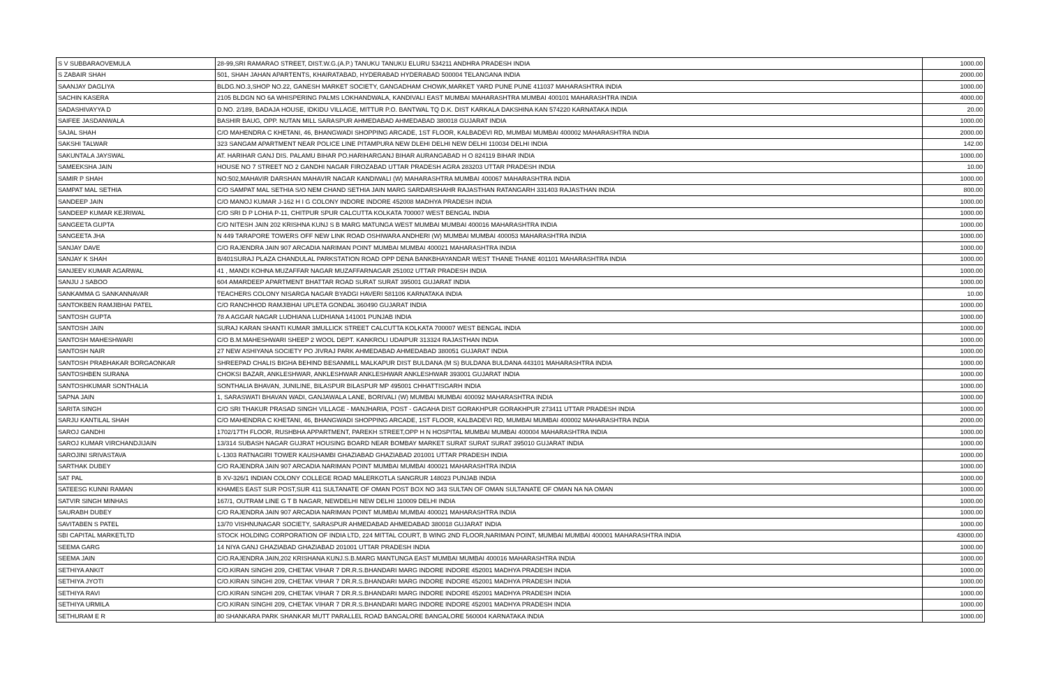| S V SUBBARAOVEMULA | 28-99,SRI RAMARAO STREET, DIST.W.G.(A.P.) TANUKU TANUKU ELURU 534211 ANDHRA PRADESH INDIA | 1000.00 |
| S ZABAIR SHAH | 501, SHAH JAHAN APARTENTS, KHAIRATABAD, HYDERABAD HYDERABAD 500004 TELANGANA INDIA | 2000.00 |
| SAANJAY DAGLIYA | BLDG.NO.3,SHOP NO.22, GANESH MARKET SOCIETY, GANGADHAM CHOWK,MARKET YARD PUNE PUNE 411037 MAHARASHTRA INDIA | 1000.00 |
| SACHIN KASERA | 2105 BLDGN NO 6A WHISPERING PALMS LOKHANDWALA, KANDIVALI EAST MUMBAI MAHARASHTRA MUMBAI 400101 MAHARASHTRA INDIA | 4000.00 |
| SADASHIVAYYA D | D.NO. 2/189, BADAJA HOUSE, IDKIDU VILLAGE, MITTUR P.O. BANTWAL TQ D.K. DIST KARKALA DAKSHINA KAN 574220 KARNATAKA INDIA | 20.00 |
| SAIFEE JASDANWALA | BASHIR BAUG, OPP. NUTAN MILL SARASPUR AHMEDABAD AHMEDABAD 380018 GUJARAT INDIA | 1000.00 |
| SAJAL SHAH | C/O MAHENDRA C KHETANI, 46, BHANGWADI SHOPPING ARCADE, 1ST FLOOR, KALBADEVI RD, MUMBAI MUMBAI 400002 MAHARASHTRA INDIA | 2000.00 |
| SAKSHI TALWAR | 323 SANGAM APARTMENT NEAR POLICE LINE PITAMPURA NEW DLEHI DELHI NEW DELHI 110034 DELHI INDIA | 142.00 |
| SAKUNTALA JAYSWAL | AT. HARIHAR GANJ DIS. PALAMU BIHAR PO.HARIHARGANJ BIHAR AURANGABAD H O 824119 BIHAR INDIA | 1000.00 |
| SAMEEKSHA JAIN | HOUSE NO 7 STREET NO 2 GANDHI NAGAR FIROZABAD UTTAR PRADESH AGRA 283203 UTTAR PRADESH INDIA | 10.00 |
| SAMIR P SHAH | NO:502,MAHAVIR DARSHAN MAHAVIR NAGAR KANDIWALI (W) MAHARASHTRA MUMBAI 400067 MAHARASHTRA INDIA | 1000.00 |
| SAMPAT MAL SETHIA | C/O SAMPAT MAL SETHIA S/O NEM CHAND SETHIA JAIN MARG SARDARSHAHR RAJASTHAN RATANGARH 331403 RAJASTHAN INDIA | 800.00 |
| SANDEEP JAIN | C/O MANOJ KUMAR J-162 H I G COLONY INDORE INDORE 452008 MADHYA PRADESH INDIA | 1000.00 |
| SANDEEP KUMAR KEJRIWAL | C/O SRI D P LOHIA P-11, CHITPUR SPUR CALCUTTA KOLKATA 700007 WEST BENGAL INDIA | 1000.00 |
| SANGEETA GUPTA | C/O NITESH JAIN 202 KRISHNA KUNJ S B MARG MATUNGA WEST MUMBAI MUMBAI 400016 MAHARASHTRA INDIA | 1000.00 |
| SANGEETA JHA | N 449 TARAPORE TOWERS OFF NEW LINK ROAD OSHIWARA ANDHERI (W) MUMBAI MUMBAI 400053 MAHARASHTRA INDIA | 1000.00 |
| SANJAY DAVE | C/O RAJENDRA JAIN 907 ARCADIA NARIMAN POINT MUMBAI MUMBAI 400021 MAHARASHTRA INDIA | 1000.00 |
| SANJAY K SHAH | B/401SURAJ PLAZA CHANDULAL PARKSTATION ROAD OPP DENA BANKBHAYANDAR WEST THANE THANE 401101 MAHARASHTRA INDIA | 1000.00 |
| SANJEEV KUMAR AGARWAL | 41 , MANDI KOHNA MUZAFFAR NAGAR MUZAFFARNAGAR 251002 UTTAR PRADESH INDIA | 1000.00 |
| SANJU J SABOO | 604 AMARDEEP APARTMENT BHATTAR ROAD SURAT SURAT 395001 GUJARAT INDIA | 1000.00 |
| SANKAMMA G SANKANNAVAR | TEACHERS COLONY NISARGA NAGAR BYADGI HAVERI 581106 KARNATAKA INDIA | 10.00 |
| SANTOKBEN RAMJIBHAI PATEL | C/O RANCHHOD RAMJIBHAI UPLETA GONDAL 360490 GUJARAT INDIA | 1000.00 |
| SANTOSH GUPTA | 78 A AGGAR NAGAR LUDHIANA LUDHIANA 141001 PUNJAB INDIA | 1000.00 |
| SANTOSH JAIN | SURAJ KARAN SHANTI KUMAR 3MULLICK STREET CALCUTTA KOLKATA 700007 WEST BENGAL INDIA | 1000.00 |
| SANTOSH MAHESHWARI | C/O B.M.MAHESHWARI SHEEP 2 WOOL DEPT. KANKROLI UDAIPUR 313324 RAJASTHAN INDIA | 1000.00 |
| SANTOSH NAIR | 27 NEW ASHIYANA SOCIETY PO JIVRAJ PARK AHMEDABAD AHMEDABAD 380051 GUJARAT INDIA | 1000.00 |
| SANTOSH PRABHAKAR BORGAONKAR | SHREEPAD CHALIS BIGHA BEHIND BESANMILL MALKAPUR DIST BULDANA (M S) BULDANA BULDANA 443101 MAHARASHTRA INDIA | 1000.00 |
| SANTOSHBEN SURANA | CHOKSI BAZAR, ANKLESHWAR, ANKLESHWAR ANKLESHWAR ANKLESHWAR 393001 GUJARAT INDIA | 1000.00 |
| SANTOSHKUMAR SONTHALIA | SONTHALIA BHAVAN, JUNILINE, BILASPUR BILASPUR MP 495001 CHHATTISGARH INDIA | 1000.00 |
| SAPNA JAIN | 1, SARASWATI BHAVAN WADI, GANJAWALA LANE, BORIVALI (W) MUMBAI MUMBAI 400092 MAHARASHTRA INDIA | 1000.00 |
| SARITA SINGH | C/O SRI THAKUR PRASAD SINGH VILLAGE - MANJHARIA, POST - GAGAHA DIST GORAKHPUR GORAKHPUR 273411 UTTAR PRADESH INDIA | 1000.00 |
| SARJU KANTILAL SHAH | C/O MAHENDRA C KHETANI, 46, BHANGWADI SHOPPING ARCADE, 1ST FLOOR, KALBADEVI RD, MUMBAI MUMBAI 400002 MAHARASHTRA INDIA | 2000.00 |
| SAROJ GANDHI | 1702/17TH FLOOR, RUSHBHA APPARTMENT, PAREKH STREET,OPP H N HOSPITAL MUMBAI MUMBAI 400004 MAHARASHTRA INDIA | 1000.00 |
| SAROJ KUMAR VIRCHANDJIJAIN | 13/314 SUBASH NAGAR GUJRAT HOUSING BOARD NEAR BOMBAY MARKET SURAT SURAT SURAT 395010 GUJARAT INDIA | 1000.00 |
| SAROJINI SRIVASTAVA | L-1303 RATNAGIRI TOWER KAUSHAMBI GHAZIABAD GHAZIABAD 201001 UTTAR PRADESH INDIA | 1000.00 |
| SARTHAK DUBEY | C/O RAJENDRA JAIN 907 ARCADIA NARIMAN POINT MUMBAI MUMBAI 400021 MAHARASHTRA INDIA | 1000.00 |
| SAT PAL | B XV-326/1 INDIAN COLONY COLLEGE ROAD MALERKOTLA SANGRUR 148023 PUNJAB INDIA | 1000.00 |
| SATEESG KUNNI RAMAN | KHAMES EAST SUR POST,SUR 411 SULTANATE OF OMAN POST BOX NO 343 SULTAN OF OMAN SULTANATE OF OMAN NA NA OMAN | 1000.00 |
| SATVIR SINGH MINHAS | 167/1, OUTRAM LINE G T B NAGAR, NEWDELHI NEW DELHI 110009 DELHI INDIA | 1000.00 |
| SAURABH DUBEY | C/O RAJENDRA JAIN 907 ARCADIA NARIMAN POINT MUMBAI MUMBAI 400021 MAHARASHTRA INDIA | 1000.00 |
| SAVITABEN S PATEL | 13/70 VISHNUNAGAR SOCIETY, SARASPUR AHMEDABAD AHMEDABAD 380018 GUJARAT INDIA | 1000.00 |
| SBI CAPITAL MARKETLTD | STOCK HOLDING CORPORATION OF INDIA LTD, 224 MITTAL COURT, B WING 2ND FLOOR,NARIMAN POINT, MUMBAI MUMBAI 400001 MAHARASHTRA INDIA | 43000.00 |
| SEEMA GARG | 14 NIYA GANJ GHAZIABAD GHAZIABAD 201001 UTTAR PRADESH INDIA | 1000.00 |
| SEEMA JAIN | C/O.RAJENDRA JAIN,202 KRISHANA KUNJ.S.B.MARG MANTUNGA EAST MUMBAI MUMBAI 400016 MAHARASHTRA INDIA | 1000.00 |
| SETHIYA ANKIT | C/O.KIRAN SINGHI 209, CHETAK VIHAR 7 DR.R.S.BHANDARI MARG INDORE INDORE 452001 MADHYA PRADESH INDIA | 1000.00 |
| SETHIYA JYOTI | C/O.KIRAN SINGHI 209, CHETAK VIHAR 7 DR.R.S.BHANDARI MARG INDORE INDORE 452001 MADHYA PRADESH INDIA | 1000.00 |
| SETHIYA RAVI | C/O.KIRAN SINGHI 209, CHETAK VIHAR 7 DR.R.S.BHANDARI MARG INDORE INDORE 452001 MADHYA PRADESH INDIA | 1000.00 |
| SETHIYA URMILA | C/O.KIRAN SINGHI 209, CHETAK VIHAR 7 DR.R.S.BHANDARI MARG INDORE INDORE 452001 MADHYA PRADESH INDIA | 1000.00 |
| SETHURAM E R | 80 SHANKARA PARK SHANKAR MUTT PARALLEL ROAD BANGALORE BANGALORE 560004 KARNATAKA INDIA | 1000.00 |